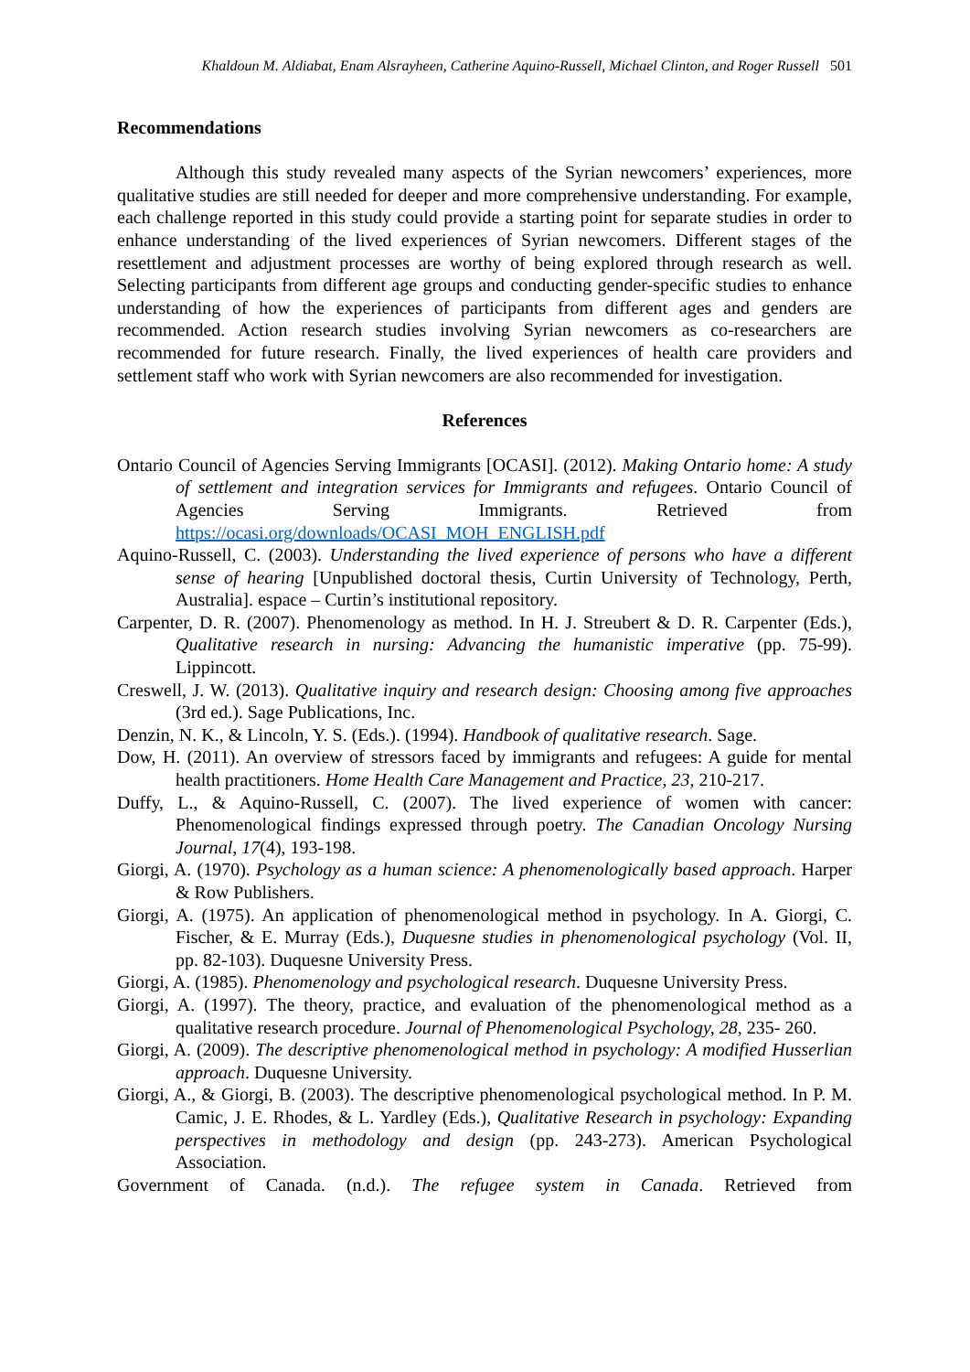Khaldoun M. Aldiabat, Enam Alsrayheen, Catherine Aquino-Russell, Michael Clinton, and Roger Russell 501
Recommendations
Although this study revealed many aspects of the Syrian newcomers’ experiences, more qualitative studies are still needed for deeper and more comprehensive understanding. For example, each challenge reported in this study could provide a starting point for separate studies in order to enhance understanding of the lived experiences of Syrian newcomers. Different stages of the resettlement and adjustment processes are worthy of being explored through research as well. Selecting participants from different age groups and conducting gender-specific studies to enhance understanding of how the experiences of participants from different ages and genders are recommended. Action research studies involving Syrian newcomers as co-researchers are recommended for future research. Finally, the lived experiences of health care providers and settlement staff who work with Syrian newcomers are also recommended for investigation.
References
Ontario Council of Agencies Serving Immigrants [OCASI]. (2012). Making Ontario home: A study of settlement and integration services for Immigrants and refugees. Ontario Council of Agencies Serving Immigrants. Retrieved from https://ocasi.org/downloads/OCASI_MOH_ENGLISH.pdf
Aquino-Russell, C. (2003). Understanding the lived experience of persons who have a different sense of hearing [Unpublished doctoral thesis, Curtin University of Technology, Perth, Australia]. espace – Curtin’s institutional repository.
Carpenter, D. R. (2007). Phenomenology as method. In H. J. Streubert & D. R. Carpenter (Eds.), Qualitative research in nursing: Advancing the humanistic imperative (pp. 75-99). Lippincott.
Creswell, J. W. (2013). Qualitative inquiry and research design: Choosing among five approaches (3rd ed.). Sage Publications, Inc.
Denzin, N. K., & Lincoln, Y. S. (Eds.). (1994). Handbook of qualitative research. Sage.
Dow, H. (2011). An overview of stressors faced by immigrants and refugees: A guide for mental health practitioners. Home Health Care Management and Practice, 23, 210-217.
Duffy, L., & Aquino-Russell, C. (2007). The lived experience of women with cancer: Phenomenological findings expressed through poetry. The Canadian Oncology Nursing Journal, 17(4), 193-198.
Giorgi, A. (1970). Psychology as a human science: A phenomenologically based approach. Harper & Row Publishers.
Giorgi, A. (1975). An application of phenomenological method in psychology. In A. Giorgi, C. Fischer, & E. Murray (Eds.), Duquesne studies in phenomenological psychology (Vol. II, pp. 82-103). Duquesne University Press.
Giorgi, A. (1985). Phenomenology and psychological research. Duquesne University Press.
Giorgi, A. (1997). The theory, practice, and evaluation of the phenomenological method as a qualitative research procedure. Journal of Phenomenological Psychology, 28, 235- 260.
Giorgi, A. (2009). The descriptive phenomenological method in psychology: A modified Husserlian approach. Duquesne University.
Giorgi, A., & Giorgi, B. (2003). The descriptive phenomenological psychological method. In P. M. Camic, J. E. Rhodes, & L. Yardley (Eds.), Qualitative Research in psychology: Expanding perspectives in methodology and design (pp. 243-273). American Psychological Association.
Government of Canada. (n.d.). The refugee system in Canada. Retrieved from